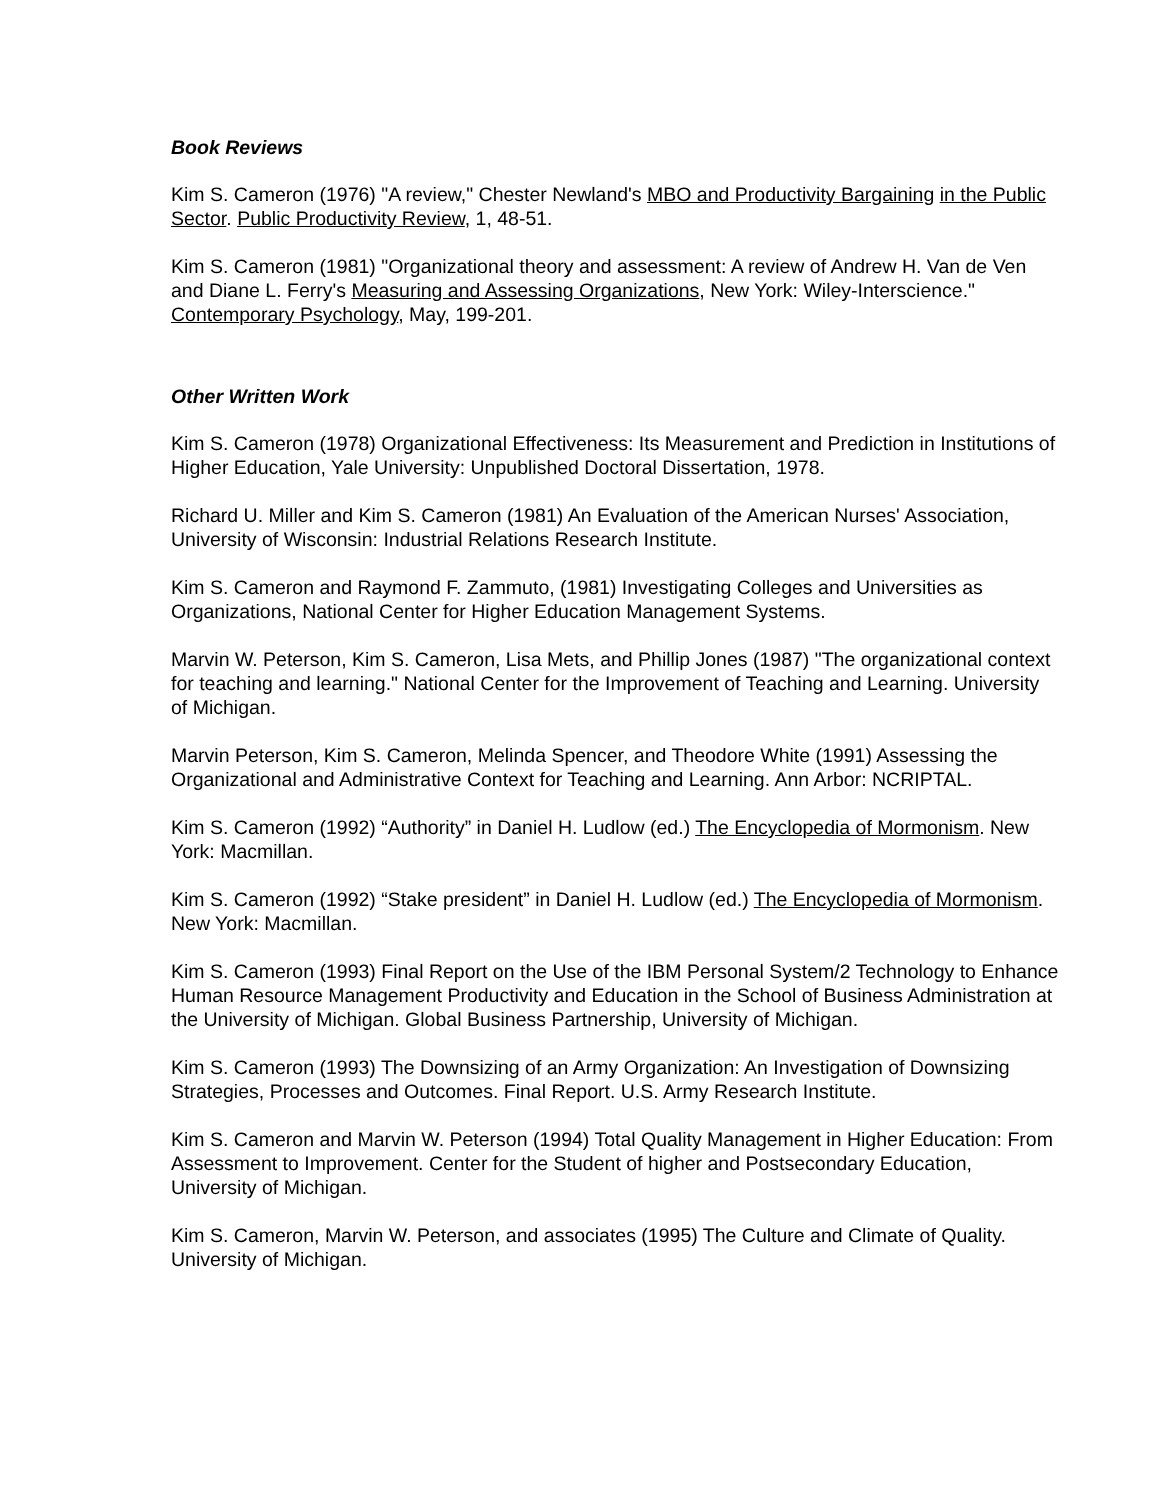Book Reviews
Kim S. Cameron (1976) "A review," Chester Newland's MBO and Productivity Bargaining in the Public Sector. Public Productivity Review, 1, 48-51.
Kim S. Cameron (1981) "Organizational theory and assessment: A review of Andrew H. Van de Ven and Diane L. Ferry's Measuring and Assessing Organizations, New York: Wiley-Interscience." Contemporary Psychology, May, 199-201.
Other Written Work
Kim S. Cameron (1978) Organizational Effectiveness: Its Measurement and Prediction in Institutions of Higher Education, Yale University: Unpublished Doctoral Dissertation, 1978.
Richard U. Miller and Kim S. Cameron (1981) An Evaluation of the American Nurses' Association, University of Wisconsin: Industrial Relations Research Institute.
Kim S. Cameron and Raymond F. Zammuto, (1981) Investigating Colleges and Universities as Organizations, National Center for Higher Education Management Systems.
Marvin W. Peterson, Kim S. Cameron, Lisa Mets, and Phillip Jones (1987) "The organizational context for teaching and learning." National Center for the Improvement of Teaching and Learning. University of Michigan.
Marvin Peterson, Kim S. Cameron, Melinda Spencer, and Theodore White (1991) Assessing the Organizational and Administrative Context for Teaching and Learning. Ann Arbor: NCRIPTAL.
Kim S. Cameron (1992) “Authority” in Daniel H. Ludlow (ed.) The Encyclopedia of Mormonism. New York: Macmillan.
Kim S. Cameron (1992) “Stake president” in Daniel H. Ludlow (ed.) The Encyclopedia of Mormonism. New York: Macmillan.
Kim S. Cameron (1993) Final Report on the Use of the IBM Personal System/2 Technology to Enhance Human Resource Management Productivity and Education in the School of Business Administration at the University of Michigan. Global Business Partnership, University of Michigan.
Kim S. Cameron (1993) The Downsizing of an Army Organization: An Investigation of Downsizing Strategies, Processes and Outcomes. Final Report. U.S. Army Research Institute.
Kim S. Cameron and Marvin W. Peterson (1994) Total Quality Management in Higher Education: From Assessment to Improvement. Center for the Student of higher and Postsecondary Education, University of Michigan.
Kim S. Cameron, Marvin W. Peterson, and associates (1995) The Culture and Climate of Quality. University of Michigan.